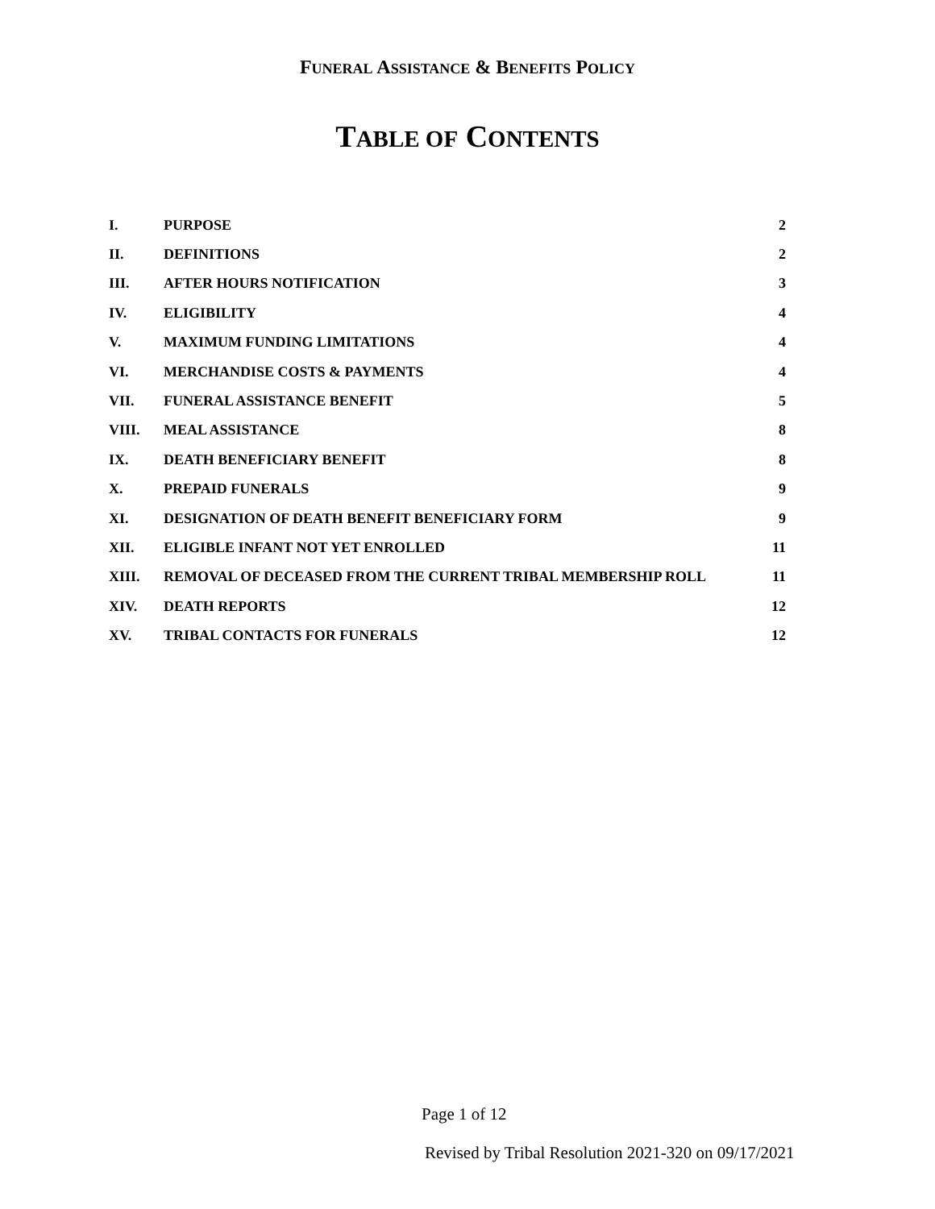FUNERAL ASSISTANCE & BENEFITS POLICY
TABLE OF CONTENTS
| I. | PURPOSE | 2 |
| II. | DEFINITIONS | 2 |
| III. | AFTER HOURS NOTIFICATION | 3 |
| IV. | ELIGIBILITY | 4 |
| V. | MAXIMUM FUNDING LIMITATIONS | 4 |
| VI. | MERCHANDISE COSTS & PAYMENTS | 4 |
| VII. | FUNERAL ASSISTANCE BENEFIT | 5 |
| VIII. | MEAL ASSISTANCE | 8 |
| IX. | DEATH BENEFICIARY BENEFIT | 8 |
| X. | PREPAID FUNERALS | 9 |
| XI. | DESIGNATION OF DEATH BENEFIT BENEFICIARY FORM | 9 |
| XII. | ELIGIBLE INFANT NOT YET ENROLLED | 11 |
| XIII. | REMOVAL OF DECEASED FROM THE CURRENT TRIBAL MEMBERSHIP ROLL | 11 |
| XIV. | DEATH REPORTS | 12 |
| XV. | TRIBAL CONTACTS FOR FUNERALS | 12 |
Page 1 of 12
Revised by Tribal Resolution 2021-320 on 09/17/2021